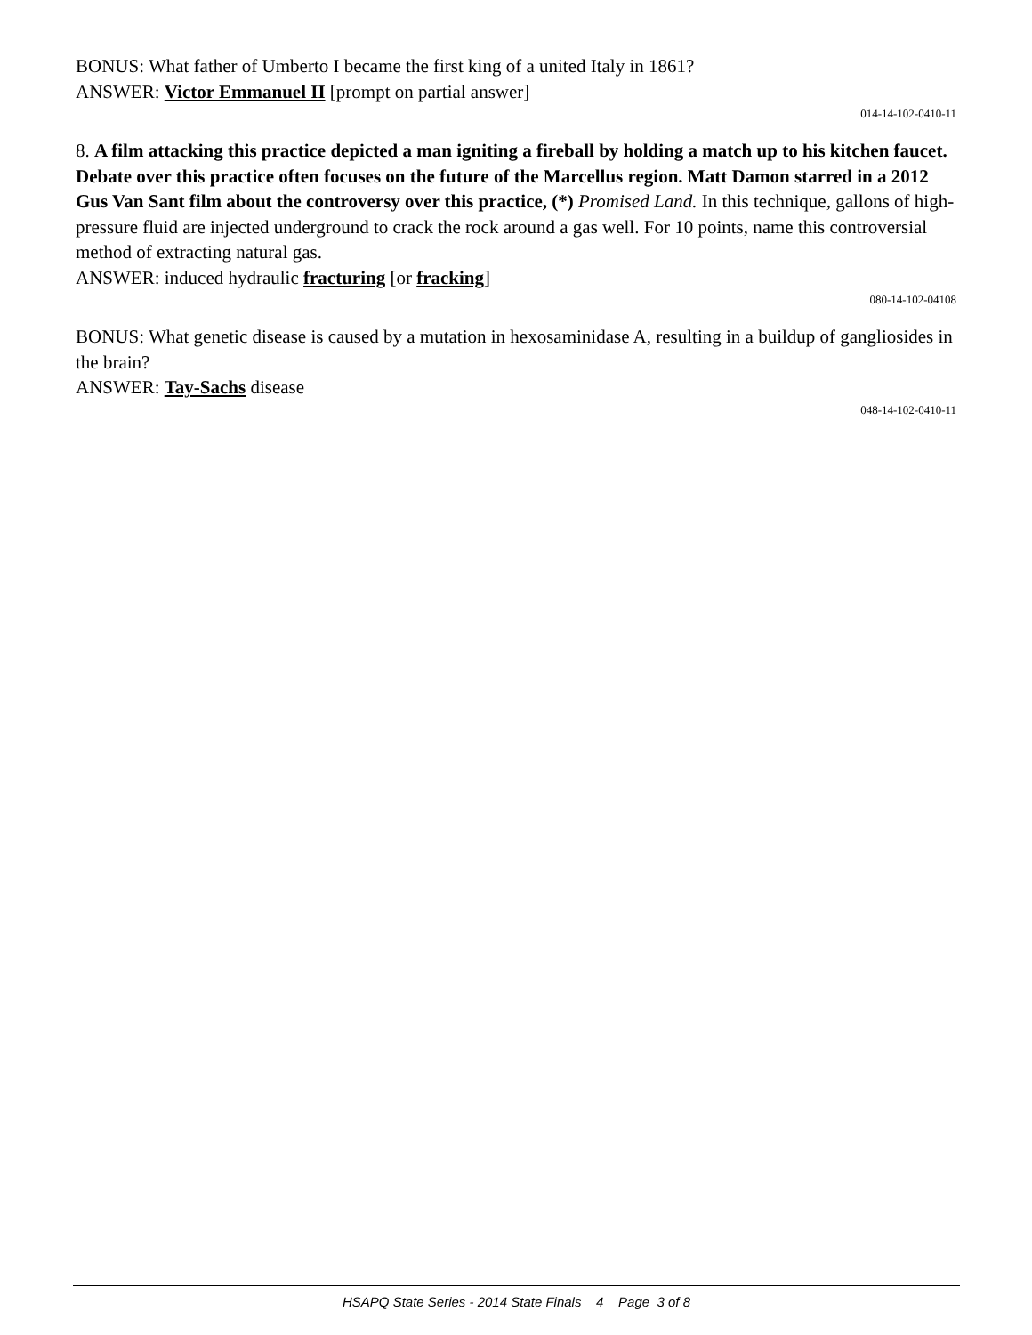BONUS: What father of Umberto I became the first king of a united Italy in 1861?
ANSWER: Victor Emmanuel II [prompt on partial answer]
014-14-102-0410-11
8. A film attacking this practice depicted a man igniting a fireball by holding a match up to his kitchen faucet. Debate over this practice often focuses on the future of the Marcellus region. Matt Damon starred in a 2012 Gus Van Sant film about the controversy over this practice, (*) Promised Land. In this technique, gallons of high-pressure fluid are injected underground to crack the rock around a gas well. For 10 points, name this controversial method of extracting natural gas.
ANSWER: induced hydraulic fracturing [or fracking]
080-14-102-04108
BONUS: What genetic disease is caused by a mutation in hexosaminidase A, resulting in a buildup of gangliosides in the brain?
ANSWER: Tay-Sachs disease
048-14-102-0410-11
HSAPQ State Series - 2014 State Finals 4 Page 3 of 8